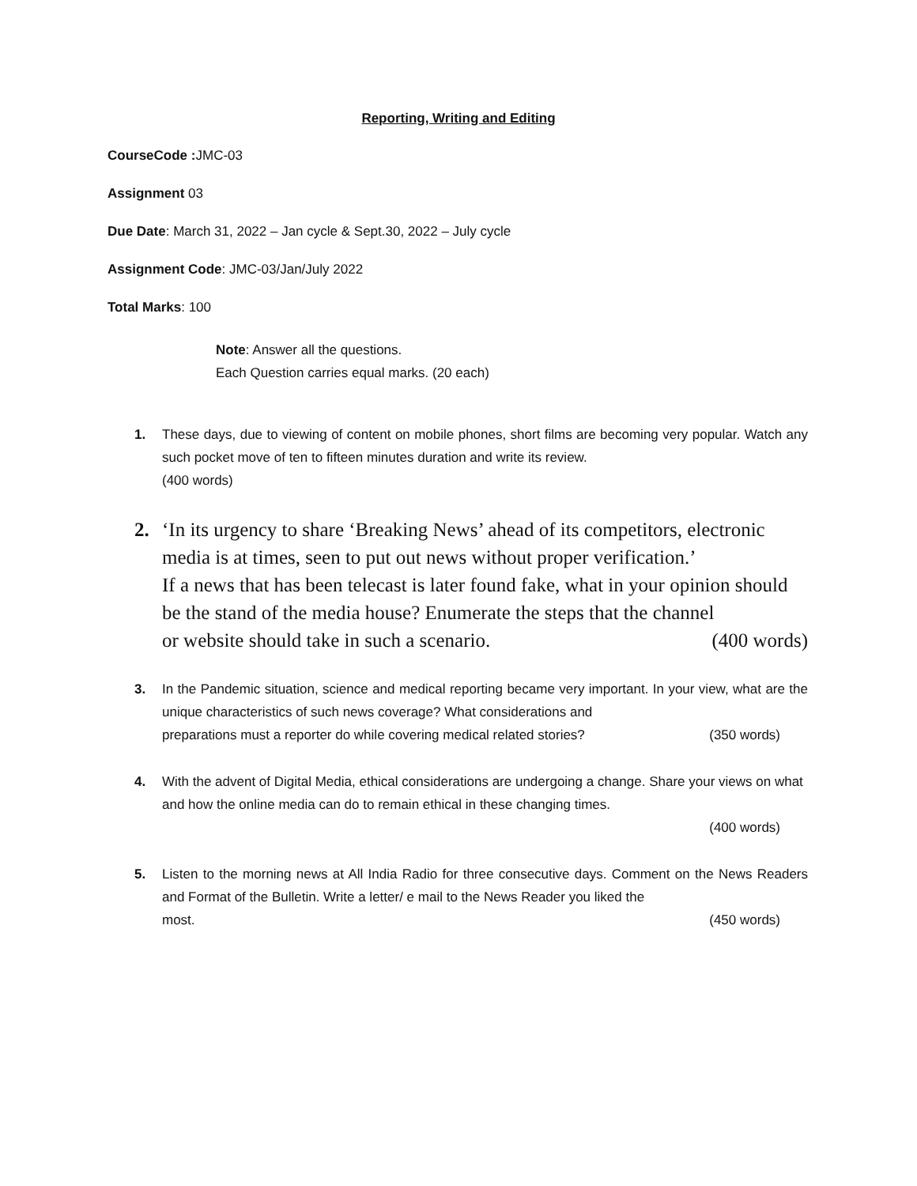Reporting, Writing and Editing
CourseCode : JMC-03
Assignment 03
Due Date: March 31, 2022 – Jan cycle & Sept.30, 2022 – July cycle
Assignment Code: JMC-03/Jan/July 2022
Total Marks: 100
Note: Answer all the questions.
Each Question carries equal marks. (20 each)
1. These days, due to viewing of content on mobile phones, short films are becoming very popular. Watch any such pocket move of ten to fifteen minutes duration and write its review.
(400 words)
2. ‘In its urgency to share ‘Breaking News’ ahead of its competitors, electronic media is at times, seen to put out news without proper verification.’
If a news that has been telecast is later found fake, what in your opinion should be the stand of the media house? Enumerate the steps that the channel
or website should take in such a scenario. (400 words)
3. In the Pandemic situation, science and medical reporting became very important. In your view, what are the unique characteristics of such news coverage? What considerations and
preparations must a reporter do while covering medical related stories? (350 words)
4. With the advent of Digital Media, ethical considerations are undergoing a change. Share your views on what and how the online media can do to remain ethical in these changing times.
(400 words)
5. Listen to the morning news at All India Radio for three consecutive days. Comment on the News Readers and Format of the Bulletin. Write a letter/ e mail to the News Reader you liked the
most. (450 words)